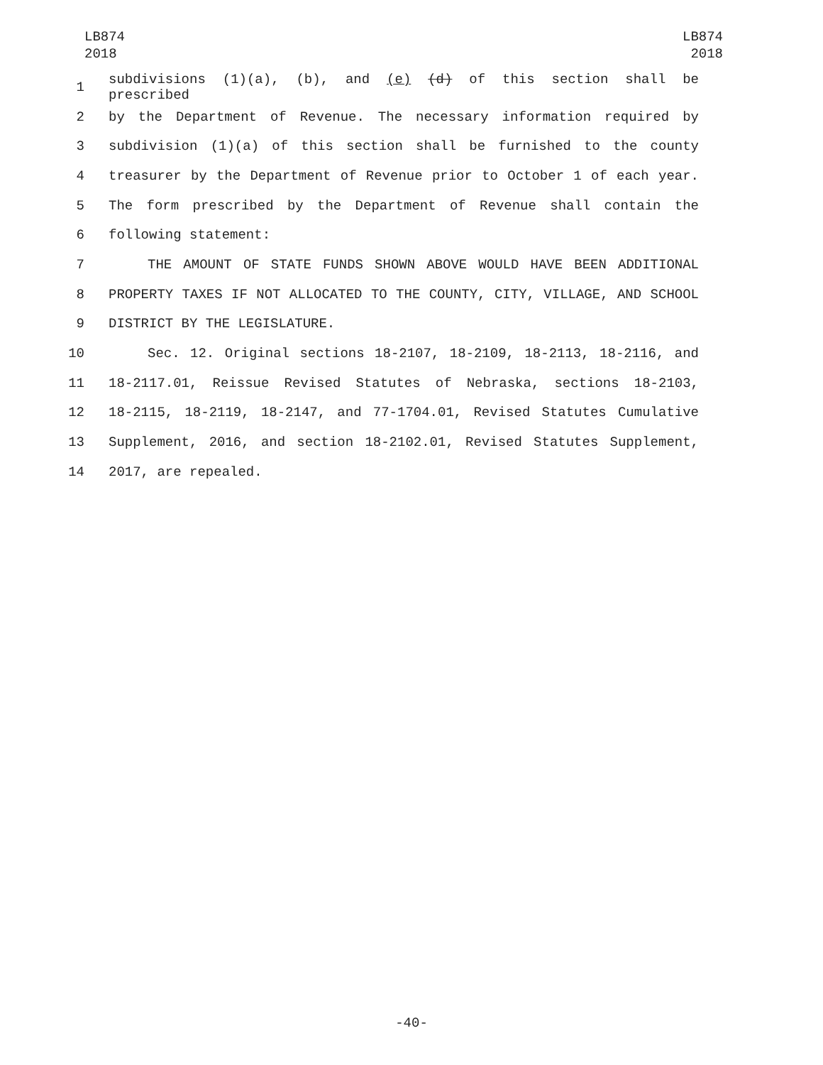LB874
2018
LB874
2018
1 subdivisions (1)(a), (b), and (e) (d) of this section shall be prescribed
2 by the Department of Revenue. The necessary information required by
3 subdivision (1)(a) of this section shall be furnished to the county
4 treasurer by the Department of Revenue prior to October 1 of each year.
5 The form prescribed by the Department of Revenue shall contain the
6 following statement:
7 THE AMOUNT OF STATE FUNDS SHOWN ABOVE WOULD HAVE BEEN ADDITIONAL
8 PROPERTY TAXES IF NOT ALLOCATED TO THE COUNTY, CITY, VILLAGE, AND SCHOOL
9 DISTRICT BY THE LEGISLATURE.
10 Sec. 12. Original sections 18-2107, 18-2109, 18-2113, 18-2116, and
11 18-2117.01, Reissue Revised Statutes of Nebraska, sections 18-2103,
12 18-2115, 18-2119, 18-2147, and 77-1704.01, Revised Statutes Cumulative
13 Supplement, 2016, and section 18-2102.01, Revised Statutes Supplement,
14 2017, are repealed.
-40-